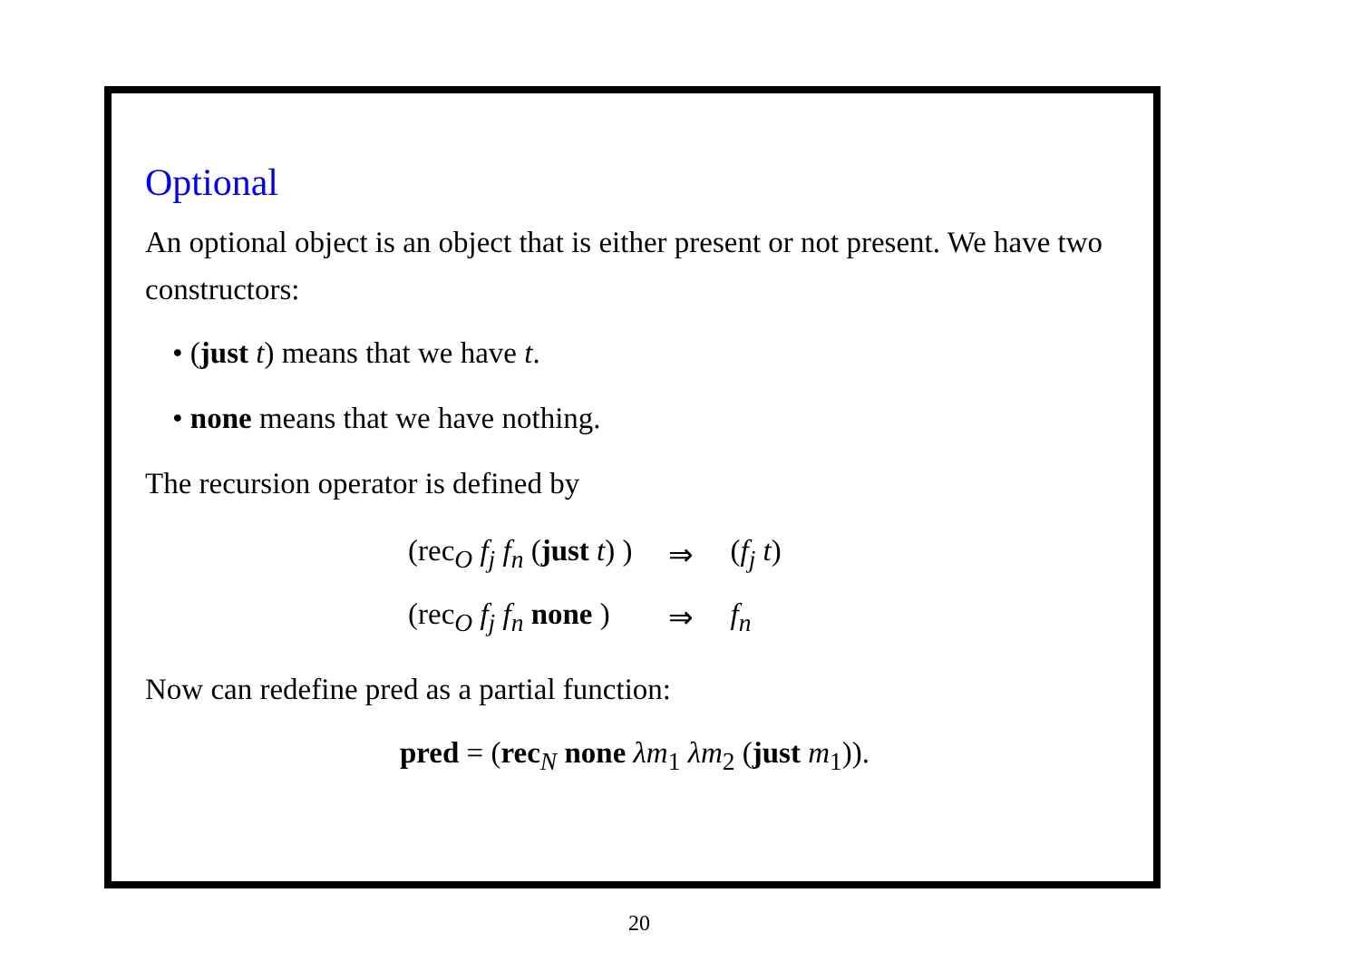Optional
An optional object is an object that is either present or not present. We have two constructors:
• (just t) means that we have t.
• none means that we have nothing.
The recursion operator is defined by
| (rec<sub>O</sub> f<sub>j</sub> f<sub>n</sub> ( just t ) ) | ⇒ | ( f<sub>j</sub> t ) |
| (rec<sub>O</sub> f<sub>j</sub> f<sub>n</sub> none ) | ⇒ | f<sub>n</sub> |
Now can redefine pred as a partial function:
pred = (rec<sub>N</sub> none λm<sub>1</sub> λm<sub>2</sub> (just m<sub>1</sub>)).
20